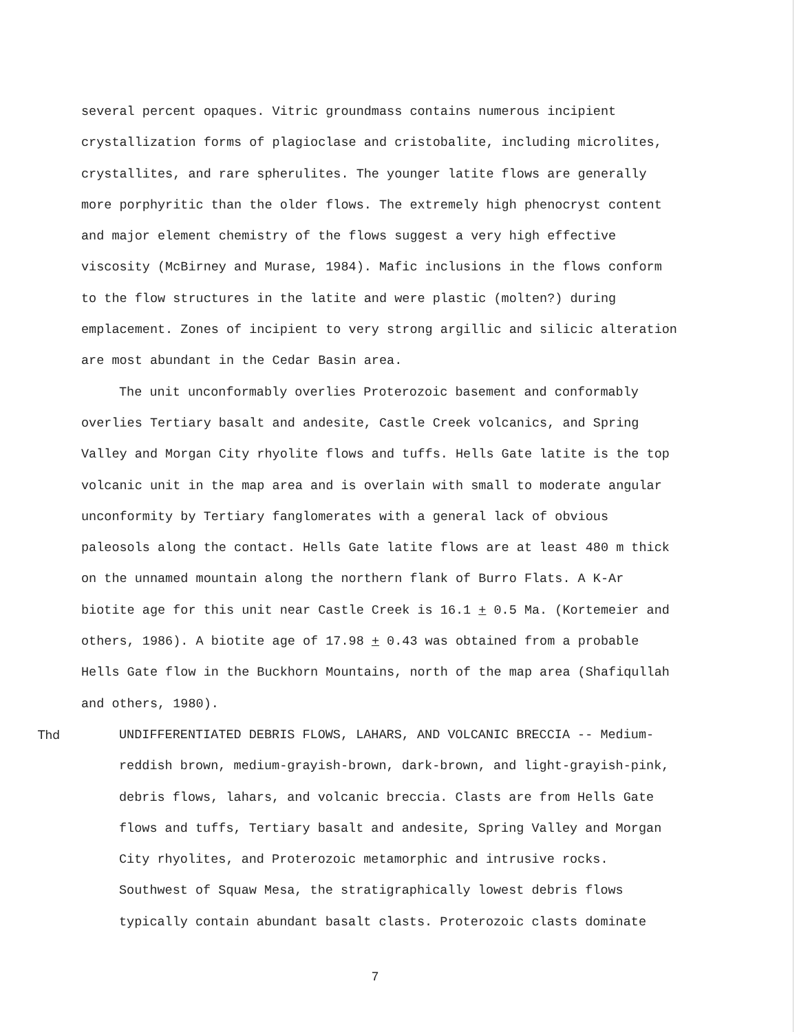several percent opaques. Vitric groundmass contains numerous incipient crystallization forms of plagioclase and cristobalite, including microlites, crystallites, and rare spherulites. The younger latite flows are generally more porphyritic than the older flows. The extremely high phenocryst content and major element chemistry of the flows suggest a very high effective viscosity (McBirney and Murase, 1984). Mafic inclusions in the flows conform to the flow structures in the latite and were plastic (molten?) during emplacement. Zones of incipient to very strong argillic and silicic alteration are most abundant in the Cedar Basin area.
The unit unconformably overlies Proterozoic basement and conformably overlies Tertiary basalt and andesite, Castle Creek volcanics, and Spring Valley and Morgan City rhyolite flows and tuffs. Hells Gate latite is the top volcanic unit in the map area and is overlain with small to moderate angular unconformity by Tertiary fanglomerates with a general lack of obvious paleosols along the contact. Hells Gate latite flows are at least 480 m thick on the unnamed mountain along the northern flank of Burro Flats. A K-Ar biotite age for this unit near Castle Creek is 16.1 + 0.5 Ma. (Kortemeier and others, 1986). A biotite age of 17.98 + 0.43 was obtained from a probable Hells Gate flow in the Buckhorn Mountains, north of the map area (Shafiqullah and others, 1980).
Thd UNDIFFERENTIATED DEBRIS FLOWS, LAHARS, AND VOLCANIC BRECCIA -- Medium-reddish brown, medium-grayish-brown, dark-brown, and light-grayish-pink, debris flows, lahars, and volcanic breccia. Clasts are from Hells Gate flows and tuffs, Tertiary basalt and andesite, Spring Valley and Morgan City rhyolites, and Proterozoic metamorphic and intrusive rocks. Southwest of Squaw Mesa, the stratigraphically lowest debris flows typically contain abundant basalt clasts. Proterozoic clasts dominate
7